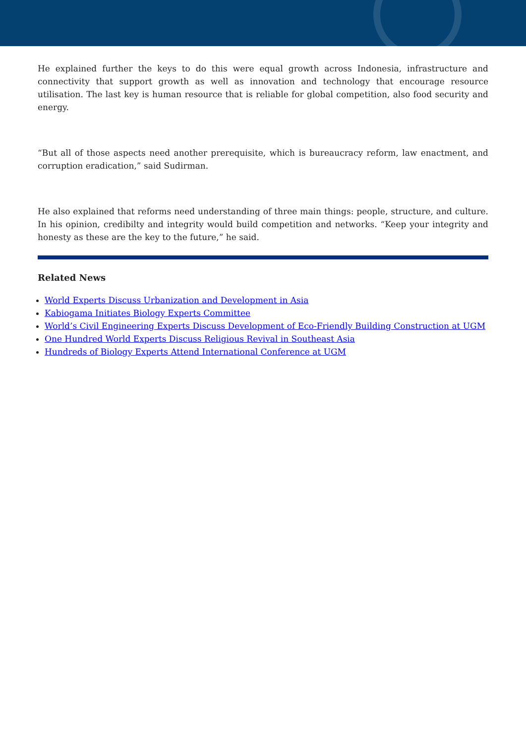He explained further the keys to do this were equal growth across Indonesia, infrastructure and connectivity that support growth as well as innovation and technology that encourage resource utilisation. The last key is human resource that is reliable for global competition, also food security and energy.
“But all of those aspects need another prerequisite, which is bureaucracy reform, law enactment, and corruption eradication,” said Sudirman.
He also explained that reforms need understanding of three main things: people, structure, and culture. In his opinion, credibilty and integrity would build competition and networks. “Keep your integrity and honesty as these are the key to the future,” he said.
Related News
World Experts Discuss Urbanization and Development in Asia
Kabiogama Initiates Biology Experts Committee
World’s Civil Engineering Experts Discuss Development of Eco-Friendly Building Construction at UGM
One Hundred World Experts Discuss Religious Revival in Southeast Asia
Hundreds of Biology Experts Attend International Conference at UGM